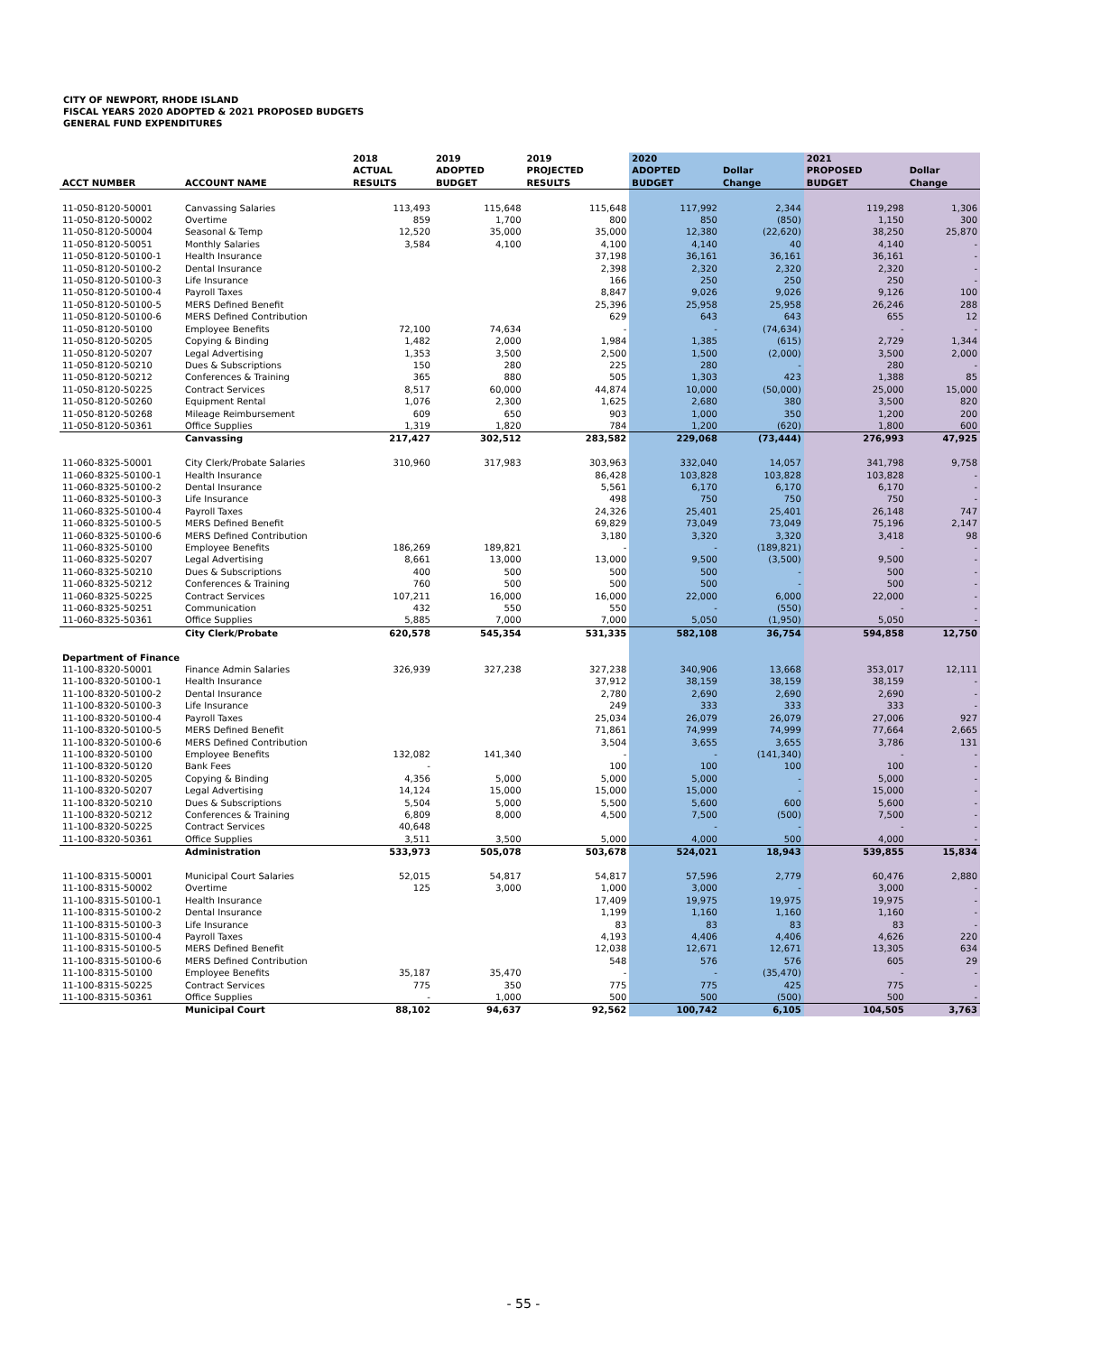CITY OF NEWPORT, RHODE ISLAND
FISCAL YEARS 2020 ADOPTED & 2021 PROPOSED BUDGETS
GENERAL FUND EXPENDITURES
| ACCT NUMBER | ACCOUNT NAME | 2018 ACTUAL RESULTS | 2019 ADOPTED BUDGET | 2019 PROJECTED RESULTS | 2020 ADOPTED BUDGET | Dollar Change | 2021 PROPOSED BUDGET | Dollar Change |
| --- | --- | --- | --- | --- | --- | --- | --- | --- |
| 11-050-8120-50001 | Canvassing Salaries | 113,493 | 115,648 | 115,648 | 117,992 | 2,344 | 119,298 | 1,306 |
| 11-050-8120-50002 | Overtime | 859 | 1,700 | 800 | 850 | (850) | 1,150 | 300 |
| 11-050-8120-50004 | Seasonal & Temp | 12,520 | 35,000 | 35,000 | 12,380 | (22,620) | 38,250 | 25,870 |
| 11-050-8120-50051 | Monthly Salaries | 3,584 | 4,100 | 4,100 | 4,140 | 40 | 4,140 | - |
| 11-050-8120-50100-1 | Health Insurance | | | 37,198 | 36,161 | 36,161 | 36,161 | - |
| 11-050-8120-50100-2 | Dental Insurance | | | 2,398 | 2,320 | 2,320 | 2,320 | - |
| 11-050-8120-50100-3 | Life Insurance | | | 166 | 250 | 250 | 250 | - |
| 11-050-8120-50100-4 | Payroll Taxes | | | 8,847 | 9,026 | 9,026 | 9,126 | 100 |
| 11-050-8120-50100-5 | MERS Defined Benefit | | | 25,396 | 25,958 | 25,958 | 26,246 | 288 |
| 11-050-8120-50100-6 | MERS Defined Contribution | | | 629 | 643 | 643 | 655 | 12 |
| 11-050-8120-50100 | Employee Benefits | 72,100 | 74,634 | - | - | (74,634) | - | - |
| 11-050-8120-50205 | Copying & Binding | 1,482 | 2,000 | 1,984 | 1,385 | (615) | 2,729 | 1,344 |
| 11-050-8120-50207 | Legal Advertising | 1,353 | 3,500 | 2,500 | 1,500 | (2,000) | 3,500 | 2,000 |
| 11-050-8120-50210 | Dues & Subscriptions | 150 | 280 | 225 | 280 | - | 280 | - |
| 11-050-8120-50212 | Conferences & Training | 365 | 880 | 505 | 1,303 | 423 | 1,388 | 85 |
| 11-050-8120-50225 | Contract Services | 8,517 | 60,000 | 44,874 | 10,000 | (50,000) | 25,000 | 15,000 |
| 11-050-8120-50260 | Equipment Rental | 1,076 | 2,300 | 1,625 | 2,680 | 380 | 3,500 | 820 |
| 11-050-8120-50268 | Mileage Reimbursement | 609 | 650 | 903 | 1,000 | 350 | 1,200 | 200 |
| 11-050-8120-50361 | Office Supplies | 1,319 | 1,820 | 784 | 1,200 | (620) | 1,800 | 600 |
| | Canvassing | 217,427 | 302,512 | 283,582 | 229,068 | (73,444) | 276,993 | 47,925 |
| 11-060-8325-50001 | City Clerk/Probate Salaries | 310,960 | 317,983 | 303,963 | 332,040 | 14,057 | 341,798 | 9,758 |
| 11-060-8325-50100-1 | Health Insurance | | | 86,428 | 103,828 | 103,828 | 103,828 | - |
| 11-060-8325-50100-2 | Dental Insurance | | | 5,561 | 6,170 | 6,170 | 6,170 | - |
| 11-060-8325-50100-3 | Life Insurance | | | 498 | 750 | 750 | 750 | - |
| 11-060-8325-50100-4 | Payroll Taxes | | | 24,326 | 25,401 | 25,401 | 26,148 | 747 |
| 11-060-8325-50100-5 | MERS Defined Benefit | | | 69,829 | 73,049 | 73,049 | 75,196 | 2,147 |
| 11-060-8325-50100-6 | MERS Defined Contribution | | | 3,180 | 3,320 | 3,320 | 3,418 | 98 |
| 11-060-8325-50100 | Employee Benefits | 186,269 | 189,821 | - | - | (189,821) | - | - |
| 11-060-8325-50207 | Legal Advertising | 8,661 | 13,000 | 13,000 | 9,500 | (3,500) | 9,500 | - |
| 11-060-8325-50210 | Dues & Subscriptions | 400 | 500 | 500 | 500 | - | 500 | - |
| 11-060-8325-50212 | Conferences & Training | 760 | 500 | 500 | 500 | - | 500 | - |
| 11-060-8325-50225 | Contract Services | 107,211 | 16,000 | 16,000 | 22,000 | 6,000 | 22,000 | - |
| 11-060-8325-50251 | Communication | 432 | 550 | 550 | - | (550) | - | - |
| 11-060-8325-50361 | Office Supplies | 5,885 | 7,000 | 7,000 | 5,050 | (1,950) | 5,050 | - |
| | City Clerk/Probate | 620,578 | 545,354 | 531,335 | 582,108 | 36,754 | 594,858 | 12,750 |
| Department of Finance | | | | | | | | |
| 11-100-8320-50001 | Finance Admin Salaries | 326,939 | 327,238 | 327,238 | 340,906 | 13,668 | 353,017 | 12,111 |
| 11-100-8320-50100-1 | Health Insurance | | | 37,912 | 38,159 | 38,159 | 38,159 | - |
| 11-100-8320-50100-2 | Dental Insurance | | | 2,780 | 2,690 | 2,690 | 2,690 | - |
| 11-100-8320-50100-3 | Life Insurance | | | 249 | 333 | 333 | 333 | - |
| 11-100-8320-50100-4 | Payroll Taxes | | | 25,034 | 26,079 | 26,079 | 27,006 | 927 |
| 11-100-8320-50100-5 | MERS Defined Benefit | | | 71,861 | 74,999 | 74,999 | 77,664 | 2,665 |
| 11-100-8320-50100-6 | MERS Defined Contribution | | | 3,504 | 3,655 | 3,655 | 3,786 | 131 |
| 11-100-8320-50100 | Employee Benefits | 132,082 | 141,340 | - | - | (141,340) | - | - |
| 11-100-8320-50120 | Bank Fees | - | | 100 | 100 | 100 | 100 | - |
| 11-100-8320-50205 | Copying & Binding | 4,356 | 5,000 | 5,000 | 5,000 | - | 5,000 | - |
| 11-100-8320-50207 | Legal Advertising | 14,124 | 15,000 | 15,000 | 15,000 | - | 15,000 | - |
| 11-100-8320-50210 | Dues & Subscriptions | 5,504 | 5,000 | 5,500 | 5,600 | 600 | 5,600 | - |
| 11-100-8320-50212 | Conferences & Training | 6,809 | 8,000 | 4,500 | 7,500 | (500) | 7,500 | - |
| 11-100-8320-50225 | Contract Services | 40,648 | | | - | - | - | - |
| 11-100-8320-50361 | Office Supplies | 3,511 | 3,500 | 5,000 | 4,000 | 500 | 4,000 | - |
| | Administration | 533,973 | 505,078 | 503,678 | 524,021 | 18,943 | 539,855 | 15,834 |
| 11-100-8315-50001 | Municipal Court Salaries | 52,015 | 54,817 | 54,817 | 57,596 | 2,779 | 60,476 | 2,880 |
| 11-100-8315-50002 | Overtime | 125 | 3,000 | 1,000 | 3,000 | - | 3,000 | - |
| 11-100-8315-50100-1 | Health Insurance | | | 17,409 | 19,975 | 19,975 | 19,975 | - |
| 11-100-8315-50100-2 | Dental Insurance | | | 1,199 | 1,160 | 1,160 | 1,160 | - |
| 11-100-8315-50100-3 | Life Insurance | | | 83 | 83 | 83 | 83 | - |
| 11-100-8315-50100-4 | Payroll Taxes | | | 4,193 | 4,406 | 4,406 | 4,626 | 220 |
| 11-100-8315-50100-5 | MERS Defined Benefit | | | 12,038 | 12,671 | 12,671 | 13,305 | 634 |
| 11-100-8315-50100-6 | MERS Defined Contribution | | | 548 | 576 | 576 | 605 | 29 |
| 11-100-8315-50100 | Employee Benefits | 35,187 | 35,470 | - | - | (35,470) | - | - |
| 11-100-8315-50225 | Contract Services | 775 | 350 | 775 | 775 | 425 | 775 | - |
| 11-100-8315-50361 | Office Supplies | - | 1,000 | 500 | 500 | (500) | 500 | - |
| | Municipal Court | 88,102 | 94,637 | 92,562 | 100,742 | 6,105 | 104,505 | 3,763 |
- 55 -